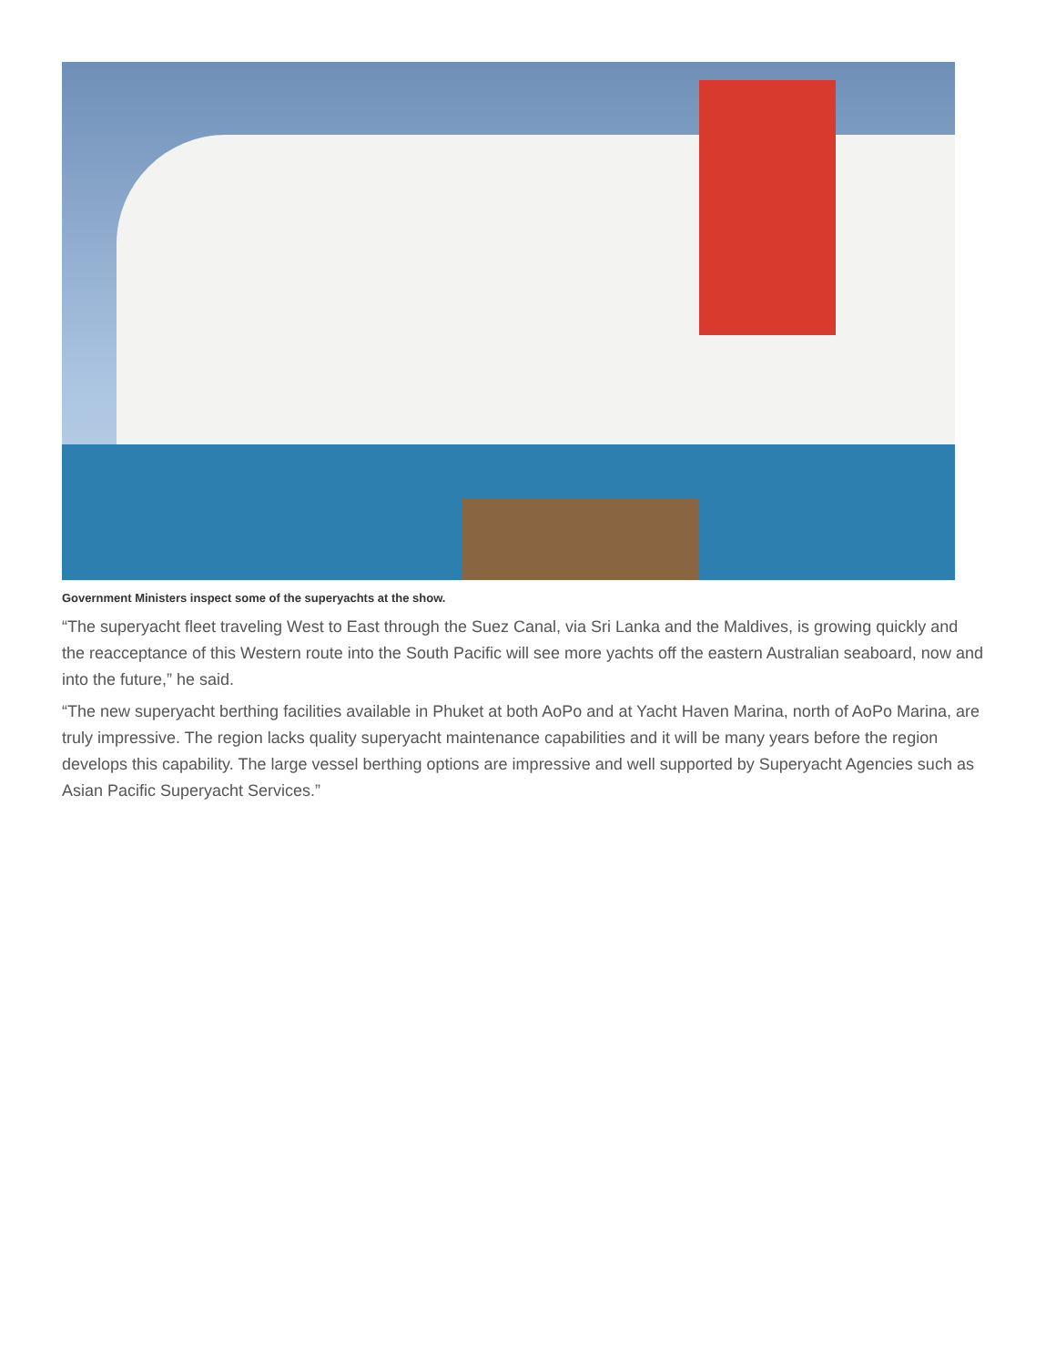Government Ministers inspect some of the superyachts at the show.
“The superyacht fleet traveling West to East through the Suez Canal, via Sri Lanka and the Maldives, is growing quickly and the reacceptance of this Western route into the South Pacific will see more yachts off the eastern Australian seaboard, now and into the future,” he said.
“The new superyacht berthing facilities available in Phuket at both AoPo and at Yacht Haven Marina, north of AoPo Marina, are truly impressive. The region lacks quality superyacht maintenance capabilities and it will be many years before the region develops this capability. The large vessel berthing options are impressive and well supported by Superyacht Agencies such as Asian Pacific Superyacht Services.”